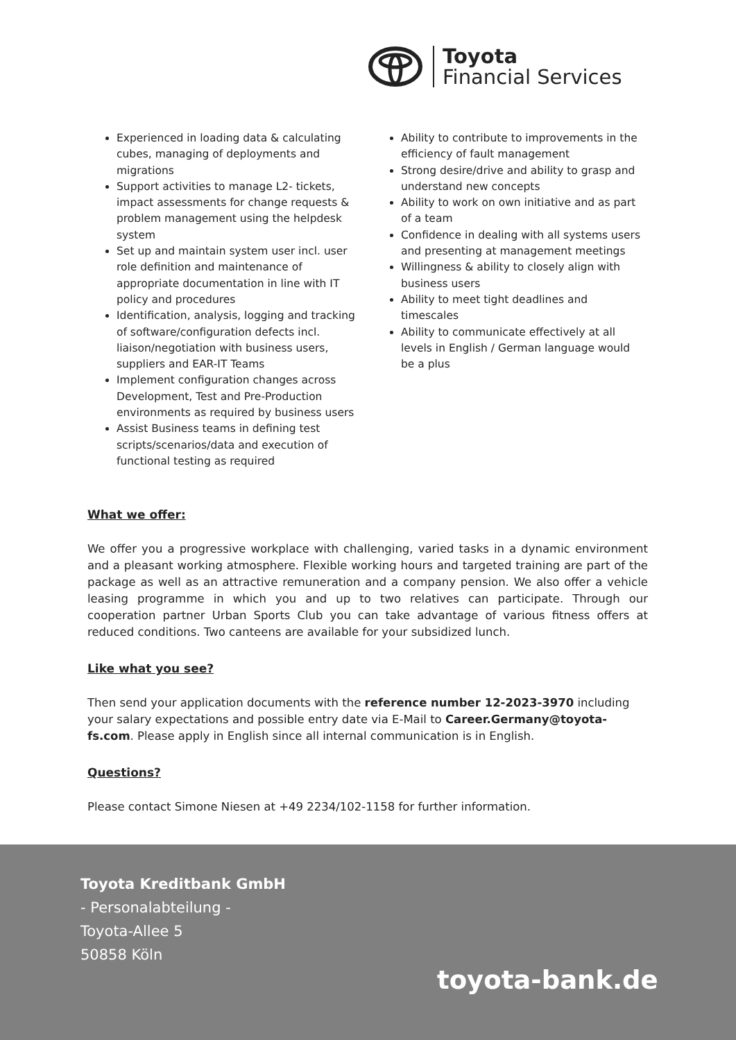Toyota
Financial Services
Experienced in loading data & calculating cubes, managing of deployments and migrations
Support activities to manage L2- tickets, impact assessments for change requests & problem management using the helpdesk system
Set up and maintain system user incl. user role definition and maintenance of appropriate documentation in line with IT policy and procedures
Identification, analysis, logging and tracking of software/configuration defects incl. liaison/negotiation with business users, suppliers and EAR-IT Teams
Implement configuration changes across Development, Test and Pre-Production environments as required by business users
Assist Business teams in defining test scripts/scenarios/data and execution of functional testing as required
Ability to contribute to improvements in the efficiency of fault management
Strong desire/drive and ability to grasp and understand new concepts
Ability to work on own initiative and as part of a team
Confidence in dealing with all systems users and presenting at management meetings
Willingness & ability to closely align with business users
Ability to meet tight deadlines and timescales
Ability to communicate effectively at all levels in English / German language would be a plus
What we offer:
We offer you a progressive workplace with challenging, varied tasks in a dynamic environment and a pleasant working atmosphere. Flexible working hours and targeted training are part of the package as well as an attractive remuneration and a company pension. We also offer a vehicle leasing programme in which you and up to two relatives can participate. Through our cooperation partner Urban Sports Club you can take advantage of various fitness offers at reduced conditions. Two canteens are available for your subsidized lunch.
Like what you see?
Then send your application documents with the reference number 12-2023-3970 including your salary expectations and possible entry date via E-Mail to Career.Germany@toyota-fs.com. Please apply in English since all internal communication is in English.
Questions?
Please contact Simone Niesen at +49 2234/102-1158 for further information.
Toyota Kreditbank GmbH
- Personalabteilung -
Toyota-Allee 5
50858 Köln
toyota-bank.de